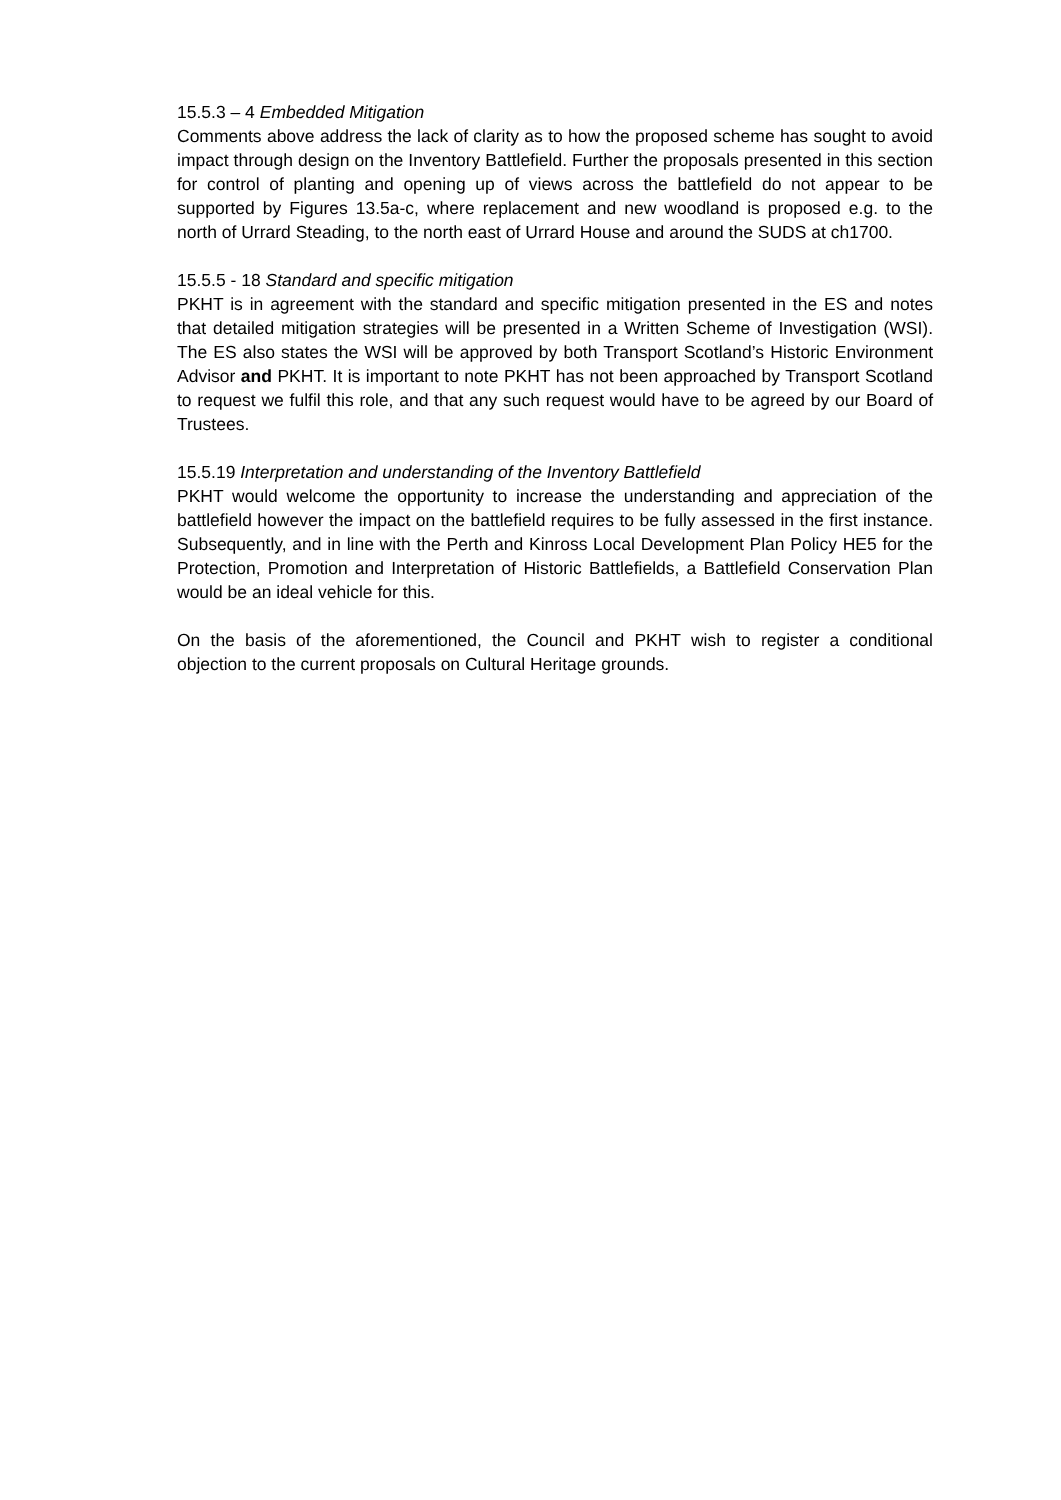15.5.3 – 4 Embedded Mitigation
Comments above address the lack of clarity as to how the proposed scheme has sought to avoid impact through design on the Inventory Battlefield. Further the proposals presented in this section for control of planting and opening up of views across the battlefield do not appear to be supported by Figures 13.5a-c, where replacement and new woodland is proposed e.g. to the north of Urrard Steading, to the north east of Urrard House and around the SUDS at ch1700.
15.5.5 - 18 Standard and specific mitigation
PKHT is in agreement with the standard and specific mitigation presented in the ES and notes that detailed mitigation strategies will be presented in a Written Scheme of Investigation (WSI). The ES also states the WSI will be approved by both Transport Scotland’s Historic Environment Advisor and PKHT. It is important to note PKHT has not been approached by Transport Scotland to request we fulfil this role, and that any such request would have to be agreed by our Board of Trustees.
15.5.19 Interpretation and understanding of the Inventory Battlefield
PKHT would welcome the opportunity to increase the understanding and appreciation of the battlefield however the impact on the battlefield requires to be fully assessed in the first instance. Subsequently, and in line with the Perth and Kinross Local Development Plan Policy HE5 for the Protection, Promotion and Interpretation of Historic Battlefields, a Battlefield Conservation Plan would be an ideal vehicle for this.
On the basis of the aforementioned, the Council and PKHT wish to register a conditional objection to the current proposals on Cultural Heritage grounds.